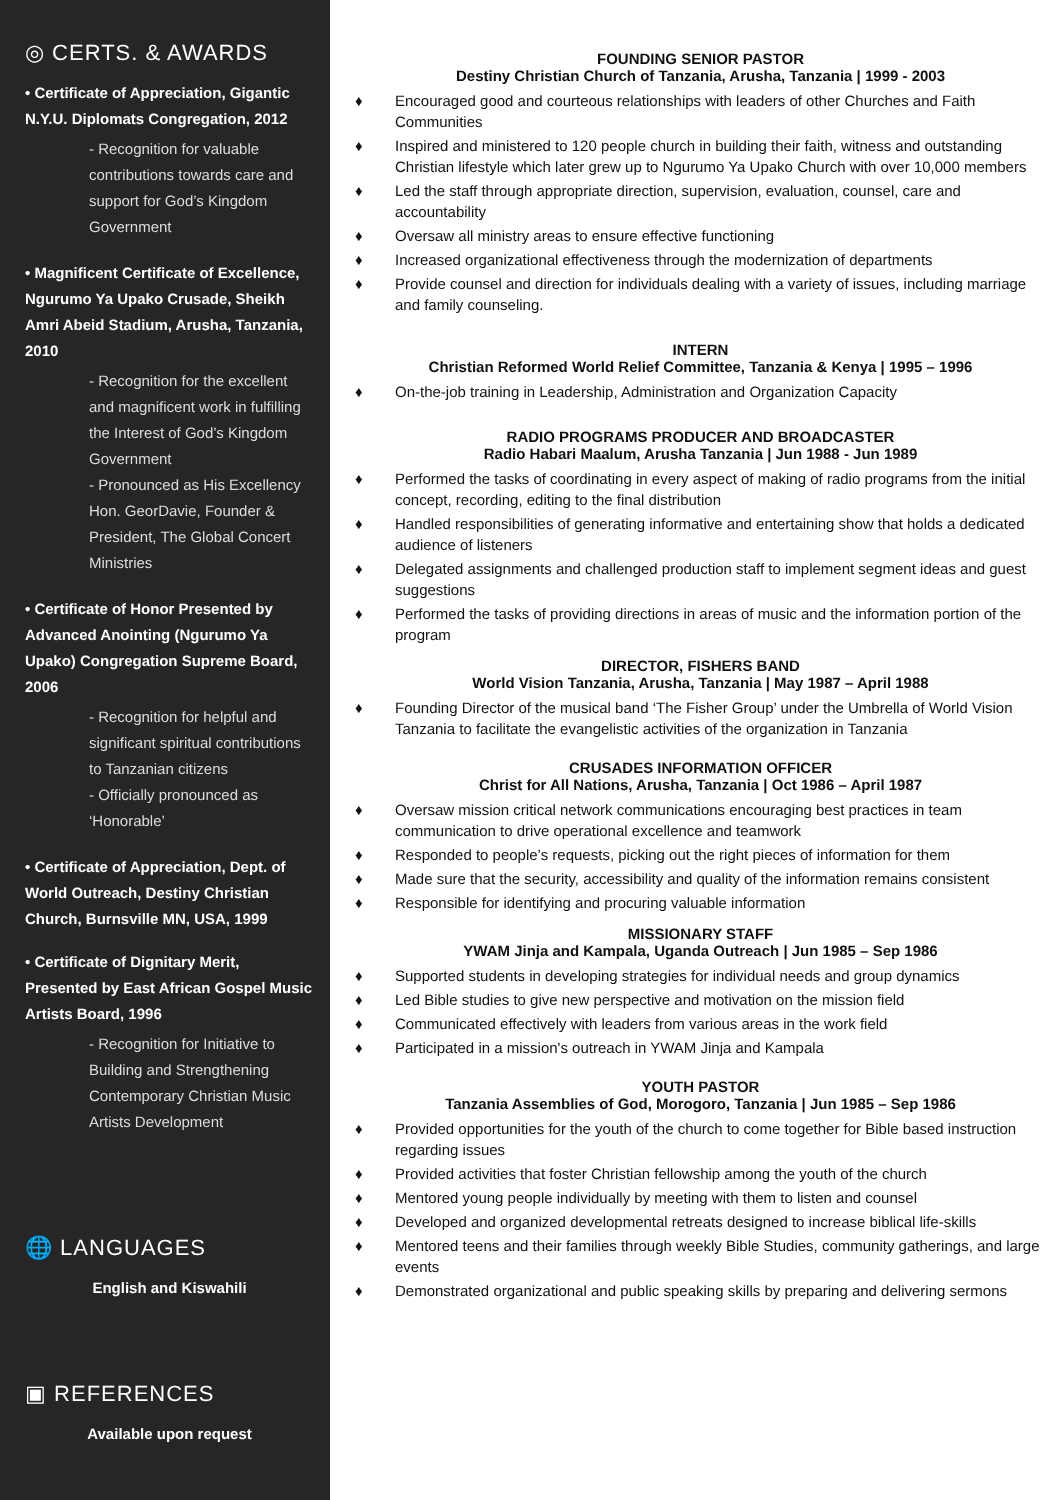◎ CERTS. & AWARDS
• Certificate of Appreciation, Gigantic N.Y.U. Diplomats Congregation, 2012
- Recognition for valuable contributions towards care and support for God’s Kingdom Government
• Magnificent Certificate of Excellence, Ngurumo Ya Upako Crusade, Sheikh Amri Abeid Stadium, Arusha, Tanzania, 2010
- Recognition for the excellent and magnificent work in fulfilling the Interest of God’s Kingdom Government
- Pronounced as His Excellency Hon. GeorDavie, Founder & President, The Global Concert Ministries
• Certificate of Honor Presented by Advanced Anointing (Ngurumo Ya Upako) Congregation Supreme Board, 2006
- Recognition for helpful and significant spiritual contributions to Tanzanian citizens
- Officially pronounced as ‘Honorable’
• Certificate of Appreciation, Dept. of World Outreach, Destiny Christian Church, Burnsville MN, USA, 1999
• Certificate of Dignitary Merit, Presented by East African Gospel Music Artists Board, 1996
- Recognition for Initiative to Building and Strengthening Contemporary Christian Music Artists Development
🌐 LANGUAGES
English and Kiswahili
▣ REFERENCES
Available upon request
FOUNDING SENIOR PASTOR
Destiny Christian Church of Tanzania, Arusha, Tanzania | 1999 - 2003
♦ Encouraged good and courteous relationships with leaders of other Churches and Faith Communities
♦ Inspired and ministered to 120 people church in building their faith, witness and outstanding Christian lifestyle which later grew up to Ngurumo Ya Upako Church with over 10,000 members
♦ Led the staff through appropriate direction, supervision, evaluation, counsel, care and accountability
♦ Oversaw all ministry areas to ensure effective functioning
♦ Increased organizational effectiveness through the modernization of departments
♦ Provide counsel and direction for individuals dealing with a variety of issues, including marriage and family counseling.
INTERN
Christian Reformed World Relief Committee, Tanzania & Kenya | 1995 – 1996
♦ On-the-job training in Leadership, Administration and Organization Capacity
RADIO PROGRAMS PRODUCER AND BROADCASTER
Radio Habari Maalum, Arusha Tanzania | Jun 1988 - Jun 1989
♦ Performed the tasks of coordinating in every aspect of making of radio programs from the initial concept, recording, editing to the final distribution
♦ Handled responsibilities of generating informative and entertaining show that holds a dedicated audience of listeners
♦ Delegated assignments and challenged production staff to implement segment ideas and guest suggestions
♦ Performed the tasks of providing directions in areas of music and the information portion of the program
DIRECTOR, FISHERS BAND
World Vision Tanzania, Arusha, Tanzania | May 1987 – April 1988
♦ Founding Director of the musical band ‘The Fisher Group’ under the Umbrella of World Vision Tanzania to facilitate the evangelistic activities of the organization in Tanzania
CRUSADES INFORMATION OFFICER
Christ for All Nations, Arusha, Tanzania | Oct 1986 – April 1987
♦ Oversaw mission critical network communications encouraging best practices in team communication to drive operational excellence and teamwork
♦ Responded to people’s requests, picking out the right pieces of information for them
♦ Made sure that the security, accessibility and quality of the information remains consistent
♦ Responsible for identifying and procuring valuable information
MISSIONARY STAFF
YWAM Jinja and Kampala, Uganda Outreach | Jun 1985 – Sep 1986
♦ Supported students in developing strategies for individual needs and group dynamics
♦ Led Bible studies to give new perspective and motivation on the mission field
♦ Communicated effectively with leaders from various areas in the work field
♦ Participated in a mission's outreach in YWAM Jinja and Kampala
YOUTH PASTOR
Tanzania Assemblies of God, Morogoro, Tanzania | Jun 1985 – Sep 1986
♦ Provided opportunities for the youth of the church to come together for Bible based instruction regarding issues
♦ Provided activities that foster Christian fellowship among the youth of the church
♦ Mentored young people individually by meeting with them to listen and counsel
♦ Developed and organized developmental retreats designed to increase biblical life-skills
♦ Mentored teens and their families through weekly Bible Studies, community gatherings, and large events
♦ Demonstrated organizational and public speaking skills by preparing and delivering sermons